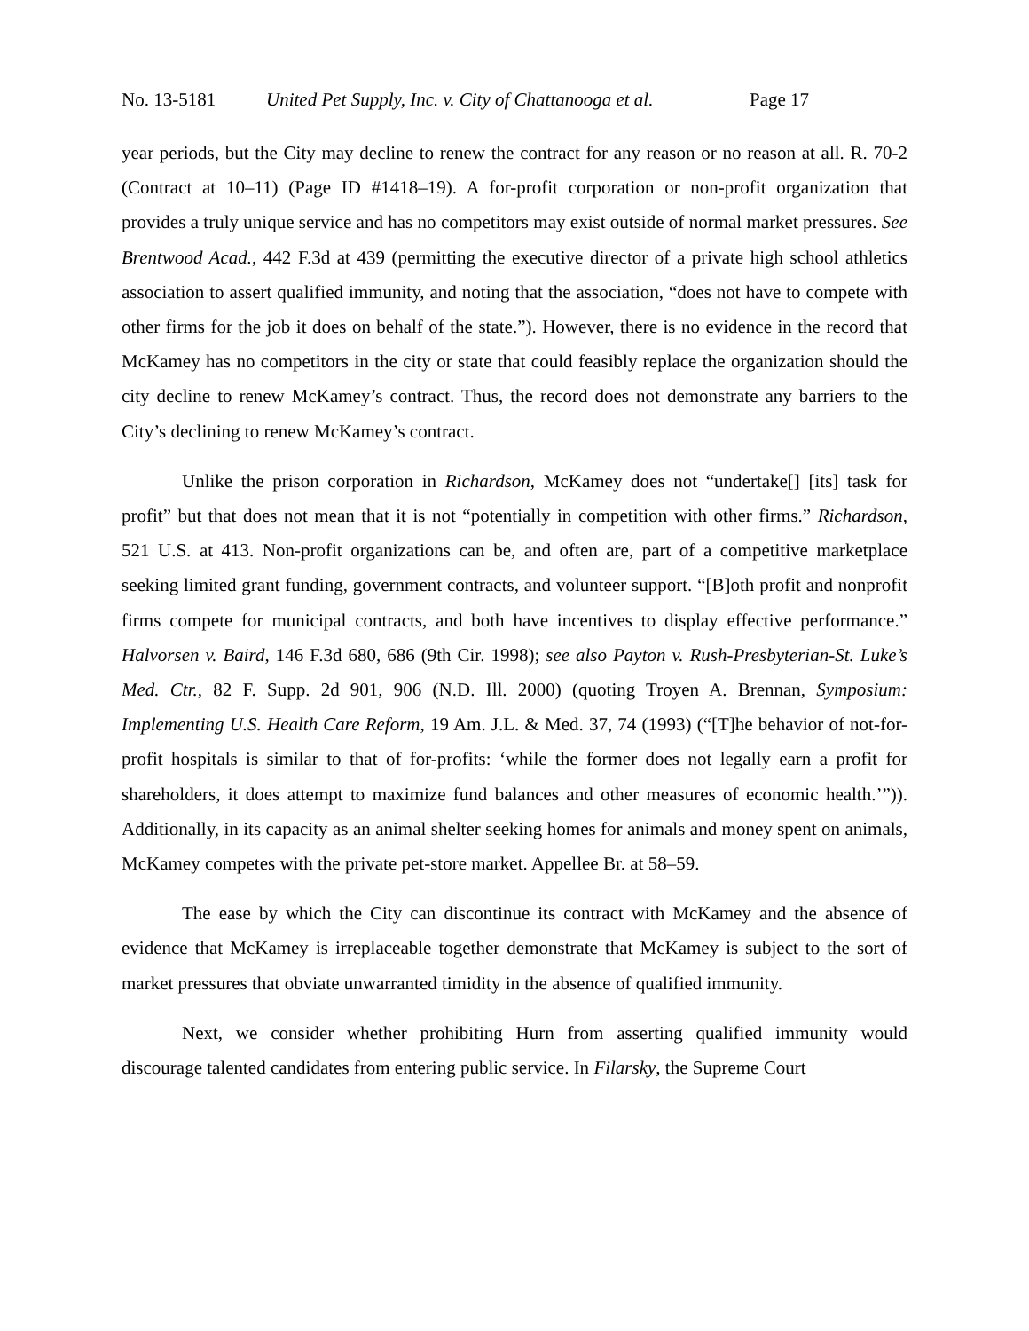No. 13-5181 United Pet Supply, Inc. v. City of Chattanooga et al. Page 17
year periods, but the City may decline to renew the contract for any reason or no reason at all. R. 70-2 (Contract at 10–11) (Page ID #1418–19). A for-profit corporation or non-profit organization that provides a truly unique service and has no competitors may exist outside of normal market pressures. See Brentwood Acad., 442 F.3d at 439 (permitting the executive director of a private high school athletics association to assert qualified immunity, and noting that the association, “does not have to compete with other firms for the job it does on behalf of the state.”). However, there is no evidence in the record that McKamey has no competitors in the city or state that could feasibly replace the organization should the city decline to renew McKamey’s contract. Thus, the record does not demonstrate any barriers to the City’s declining to renew McKamey’s contract.
Unlike the prison corporation in Richardson, McKamey does not “undertake[] [its] task for profit” but that does not mean that it is not “potentially in competition with other firms.” Richardson, 521 U.S. at 413. Non-profit organizations can be, and often are, part of a competitive marketplace seeking limited grant funding, government contracts, and volunteer support. “[B]oth profit and nonprofit firms compete for municipal contracts, and both have incentives to display effective performance.” Halvorsen v. Baird, 146 F.3d 680, 686 (9th Cir. 1998); see also Payton v. Rush-Presbyterian-St. Luke’s Med. Ctr., 82 F. Supp. 2d 901, 906 (N.D. Ill. 2000) (quoting Troyen A. Brennan, Symposium: Implementing U.S. Health Care Reform, 19 Am. J.L. & Med. 37, 74 (1993) (“[T]he behavior of not-for-profit hospitals is similar to that of for-profits: ‘while the former does not legally earn a profit for shareholders, it does attempt to maximize fund balances and other measures of economic health.’”)). Additionally, in its capacity as an animal shelter seeking homes for animals and money spent on animals, McKamey competes with the private pet-store market. Appellee Br. at 58–59.
The ease by which the City can discontinue its contract with McKamey and the absence of evidence that McKamey is irreplaceable together demonstrate that McKamey is subject to the sort of market pressures that obviate unwarranted timidity in the absence of qualified immunity.
Next, we consider whether prohibiting Hurn from asserting qualified immunity would discourage talented candidates from entering public service. In Filarsky, the Supreme Court